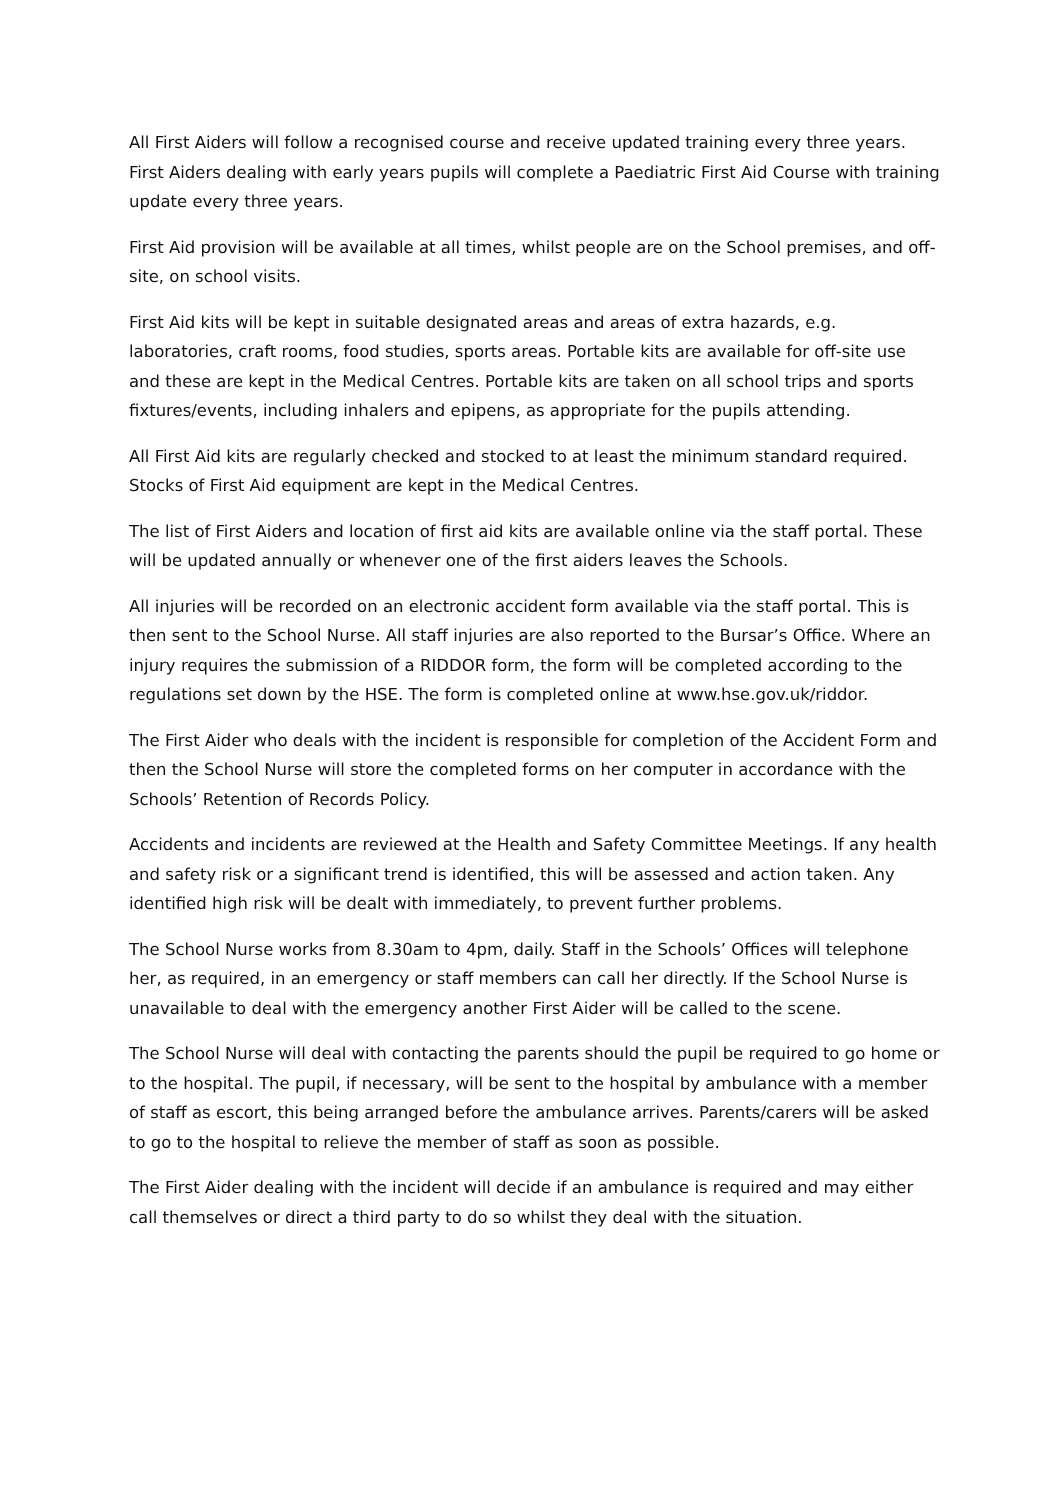All First Aiders will follow a recognised course and receive updated training every three years. First Aiders dealing with early years pupils will complete a Paediatric First Aid Course with training update every three years.
First Aid provision will be available at all times, whilst people are on the School premises, and off-site, on school visits.
First Aid kits will be kept in suitable designated areas and areas of extra hazards, e.g. laboratories, craft rooms, food studies, sports areas. Portable kits are available for off-site use and these are kept in the Medical Centres. Portable kits are taken on all school trips and sports fixtures/events, including inhalers and epipens, as appropriate for the pupils attending.
All First Aid kits are regularly checked and stocked to at least the minimum standard required. Stocks of First Aid equipment are kept in the Medical Centres.
The list of First Aiders and location of first aid kits are available online via the staff portal. These will be updated annually or whenever one of the first aiders leaves the Schools.
All injuries will be recorded on an electronic accident form available via the staff portal. This is then sent to the School Nurse. All staff injuries are also reported to the Bursar’s Office. Where an injury requires the submission of a RIDDOR form, the form will be completed according to the regulations set down by the HSE. The form is completed online at www.hse.gov.uk/riddor.
The First Aider who deals with the incident is responsible for completion of the Accident Form and then the School Nurse will store the completed forms on her computer in accordance with the Schools’ Retention of Records Policy.
Accidents and incidents are reviewed at the Health and Safety Committee Meetings. If any health and safety risk or a significant trend is identified, this will be assessed and action taken. Any identified high risk will be dealt with immediately, to prevent further problems.
The School Nurse works from 8.30am to 4pm, daily. Staff in the Schools’ Offices will telephone her, as required, in an emergency or staff members can call her directly. If the School Nurse is unavailable to deal with the emergency another First Aider will be called to the scene.
The School Nurse will deal with contacting the parents should the pupil be required to go home or to the hospital. The pupil, if necessary, will be sent to the hospital by ambulance with a member of staff as escort, this being arranged before the ambulance arrives. Parents/carers will be asked to go to the hospital to relieve the member of staff as soon as possible.
The First Aider dealing with the incident will decide if an ambulance is required and may either call themselves or direct a third party to do so whilst they deal with the situation.